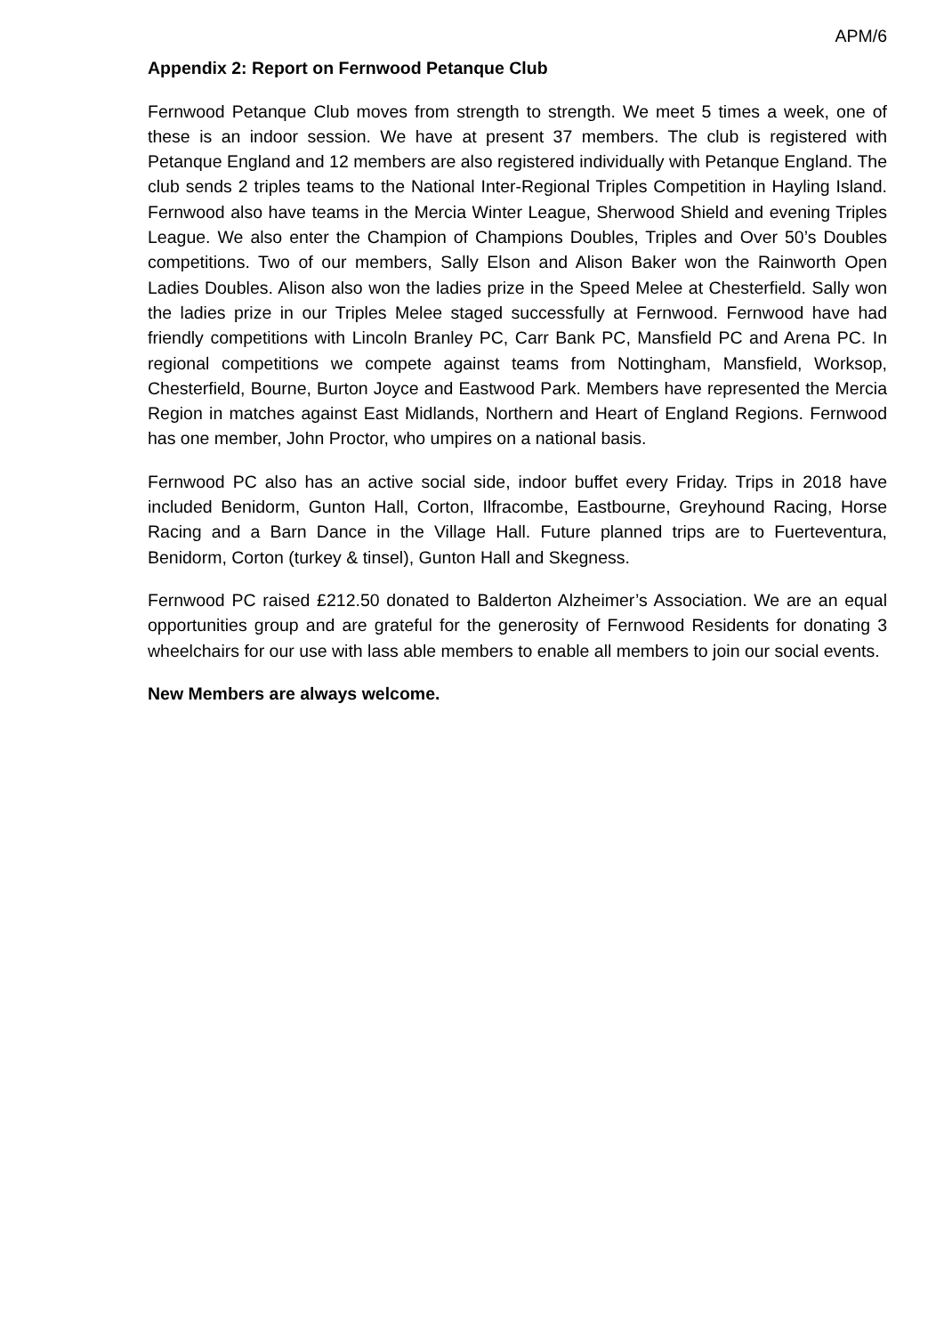APM/6
Appendix 2: Report on Fernwood Petanque Club
Fernwood Petanque Club moves from strength to strength. We meet 5 times a week, one of these is an indoor session. We have at present 37 members. The club is registered with Petanque England and 12 members are also registered individually with Petanque England. The club sends 2 triples teams to the National Inter-Regional Triples Competition in Hayling Island. Fernwood also have teams in the Mercia Winter League, Sherwood Shield and evening Triples League. We also enter the Champion of Champions Doubles, Triples and Over 50’s Doubles competitions. Two of our members, Sally Elson and Alison Baker won the Rainworth Open Ladies Doubles. Alison also won the ladies prize in the Speed Melee at Chesterfield. Sally won the ladies prize in our Triples Melee staged successfully at Fernwood. Fernwood have had friendly competitions with Lincoln Branley PC, Carr Bank PC, Mansfield PC and Arena PC. In regional competitions we compete against teams from Nottingham, Mansfield, Worksop, Chesterfield, Bourne, Burton Joyce and Eastwood Park. Members have represented the Mercia Region in matches against East Midlands, Northern and Heart of England Regions. Fernwood has one member, John Proctor, who umpires on a national basis.
Fernwood PC also has an active social side, indoor buffet every Friday. Trips in 2018 have included Benidorm, Gunton Hall, Corton, Ilfracombe, Eastbourne, Greyhound Racing, Horse Racing and a Barn Dance in the Village Hall. Future planned trips are to Fuerteventura, Benidorm, Corton (turkey & tinsel), Gunton Hall and Skegness.
Fernwood PC raised £212.50 donated to Balderton Alzheimer’s Association. We are an equal opportunities group and are grateful for the generosity of Fernwood Residents for donating 3 wheelchairs for our use with lass able members to enable all members to join our social events.
New Members are always welcome.